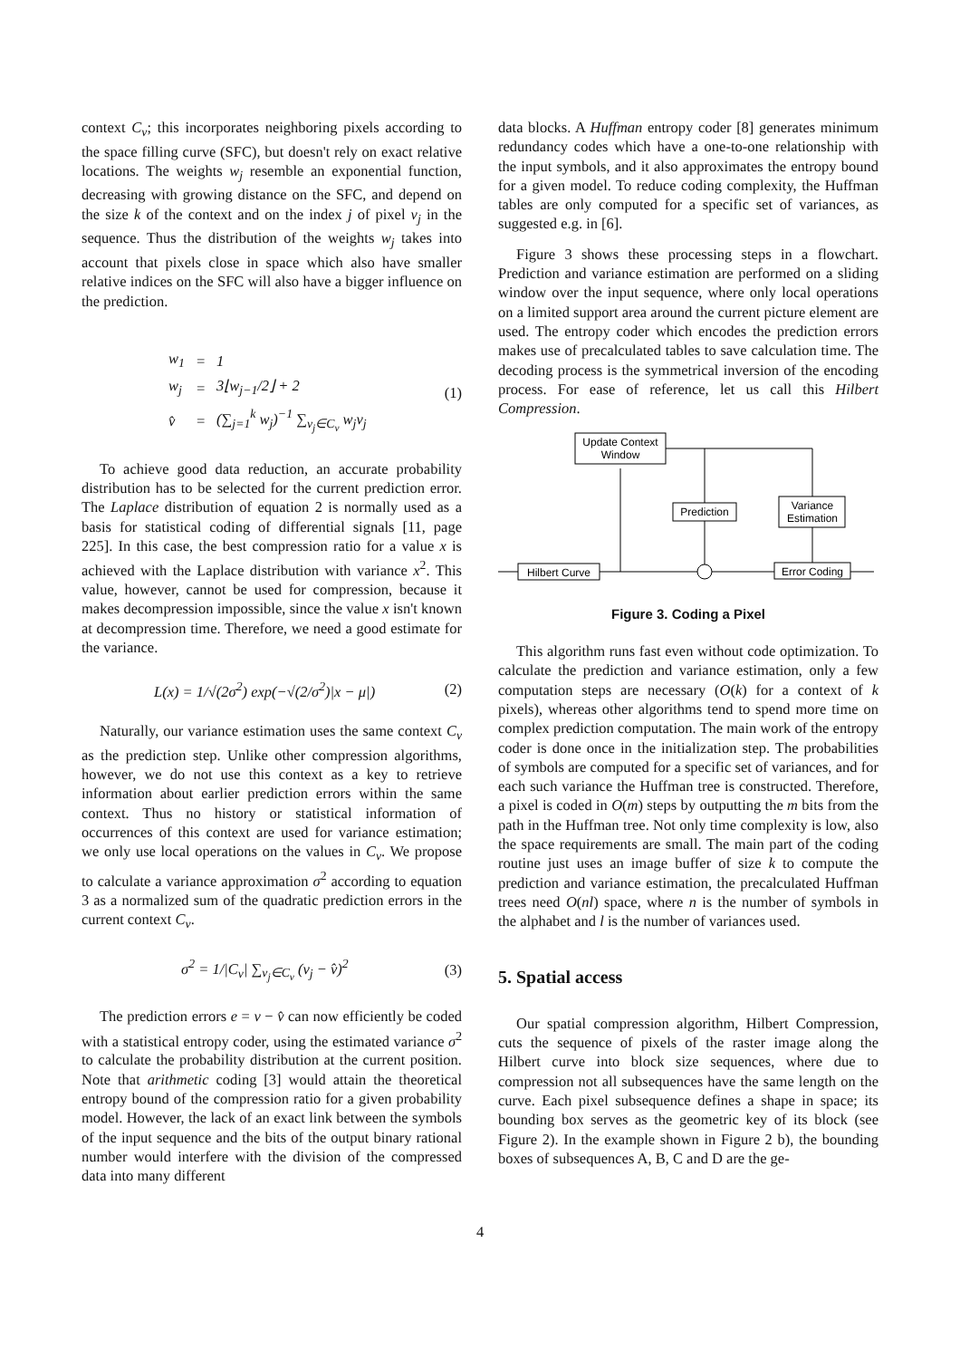context C<sub>v</sub>; this incorporates neighboring pixels according to the space filling curve (SFC), but doesn't rely on exact relative locations. The weights w<sub>j</sub> resemble an exponential function, decreasing with growing distance on the SFC, and depend on the size k of the context and on the index j of pixel v<sub>j</sub> in the sequence. Thus the distribution of the weights w<sub>j</sub> takes into account that pixels close in space which also have smaller relative indices on the SFC will also have a bigger influence on the prediction.
| w<sub>1</sub> | = | 1 |
| w<sub>j</sub> | = | 3⌊ w<sub>j−1</sub>/2⌋ + 2 |
| v̂ | = | (∑<sub>j=1</sub><sup>k</sup> w<sub>j</sub> )<sup>−1</sup> ∑<sub>v<sub>j</sub>∈C<sub>v</sub></sub> w<sub>j</sub>v<sub>j</sub> |
(1)
To achieve good data reduction, an accurate probability distribution has to be selected for the current prediction error. The Laplace distribution of equation 2 is normally used as a basis for statistical coding of differential signals [11, page 225]. In this case, the best compression ratio for a value x is achieved with the Laplace distribution with variance x<sup>2</sup>. This value, however, cannot be used for compression, because it makes decompression impossible, since the value x isn't known at decompression time. Therefore, we need a good estimate for the variance.
L(x) = 1/√(2σ<sup>2</sup>) exp(−√(2/σ<sup>2</sup>)|x − μ|) (2)
Naturally, our variance estimation uses the same context C<sub>v</sub> as the prediction step. Unlike other compression algorithms, however, we do not use this context as a key to retrieve information about earlier prediction errors within the same context. Thus no history or statistical information of occurrences of this context are used for variance estimation; we only use local operations on the values in C<sub>v</sub>. We propose to calculate a variance approximation σ<sup>2</sup> according to equation 3 as a normalized sum of the quadratic prediction errors in the current context C<sub>v</sub>.
σ<sup>2</sup> = 1/|C<sub>v</sub>| ∑<sub>v<sub>j</sub>∈C<sub>v</sub></sub> (v<sub>j</sub> − v̂)<sup>2</sup> (3)
The prediction errors e = v − v̂ can now efficiently be coded with a statistical entropy coder, using the estimated variance σ<sup>2</sup> to calculate the probability distribution at the current position. Note that arithmetic coding [3] would attain the theoretical entropy bound of the compression ratio for a given probability model. However, the lack of an exact link between the symbols of the input sequence and the bits of the output binary rational number would interfere with the division of the compressed data into many different
data blocks. A Huffman entropy coder [8] generates minimum redundancy codes which have a one-to-one relationship with the input symbols, and it also approximates the entropy bound for a given model. To reduce coding complexity, the Huffman tables are only computed for a specific set of variances, as suggested e.g. in [6].
Figure 3 shows these processing steps in a flowchart. Prediction and variance estimation are performed on a sliding window over the input sequence, where only local operations on a limited support area around the current picture element are used. The entropy coder which encodes the prediction errors makes use of precalculated tables to save calculation time. The decoding process is the symmetrical inversion of the encoding process. For ease of reference, let us call this Hilbert Compression.
Update Context
Window
Prediction
Variance
Estimation
Hilbert Curve
Error Coding
Figure 3. Coding a Pixel
This algorithm runs fast even without code optimization. To calculate the prediction and variance estimation, only a few computation steps are necessary (O(k) for a context of k pixels), whereas other algorithms tend to spend more time on complex prediction computation. The main work of the entropy coder is done once in the initialization step. The probabilities of symbols are computed for a specific set of variances, and for each such variance the Huffman tree is constructed. Therefore, a pixel is coded in O(m) steps by outputting the m bits from the path in the Huffman tree. Not only time complexity is low, also the space requirements are small. The main part of the coding routine just uses an image buffer of size k to compute the prediction and variance estimation, the precalculated Huffman trees need O(nl) space, where n is the number of symbols in the alphabet and l is the number of variances used.
5. Spatial access
Our spatial compression algorithm, Hilbert Compression, cuts the sequence of pixels of the raster image along the Hilbert curve into block size sequences, where due to compression not all subsequences have the same length on the curve. Each pixel subsequence defines a shape in space; its bounding box serves as the geometric key of its block (see Figure 2). In the example shown in Figure 2 b), the bounding boxes of subsequences A, B, C and D are the ge-
4